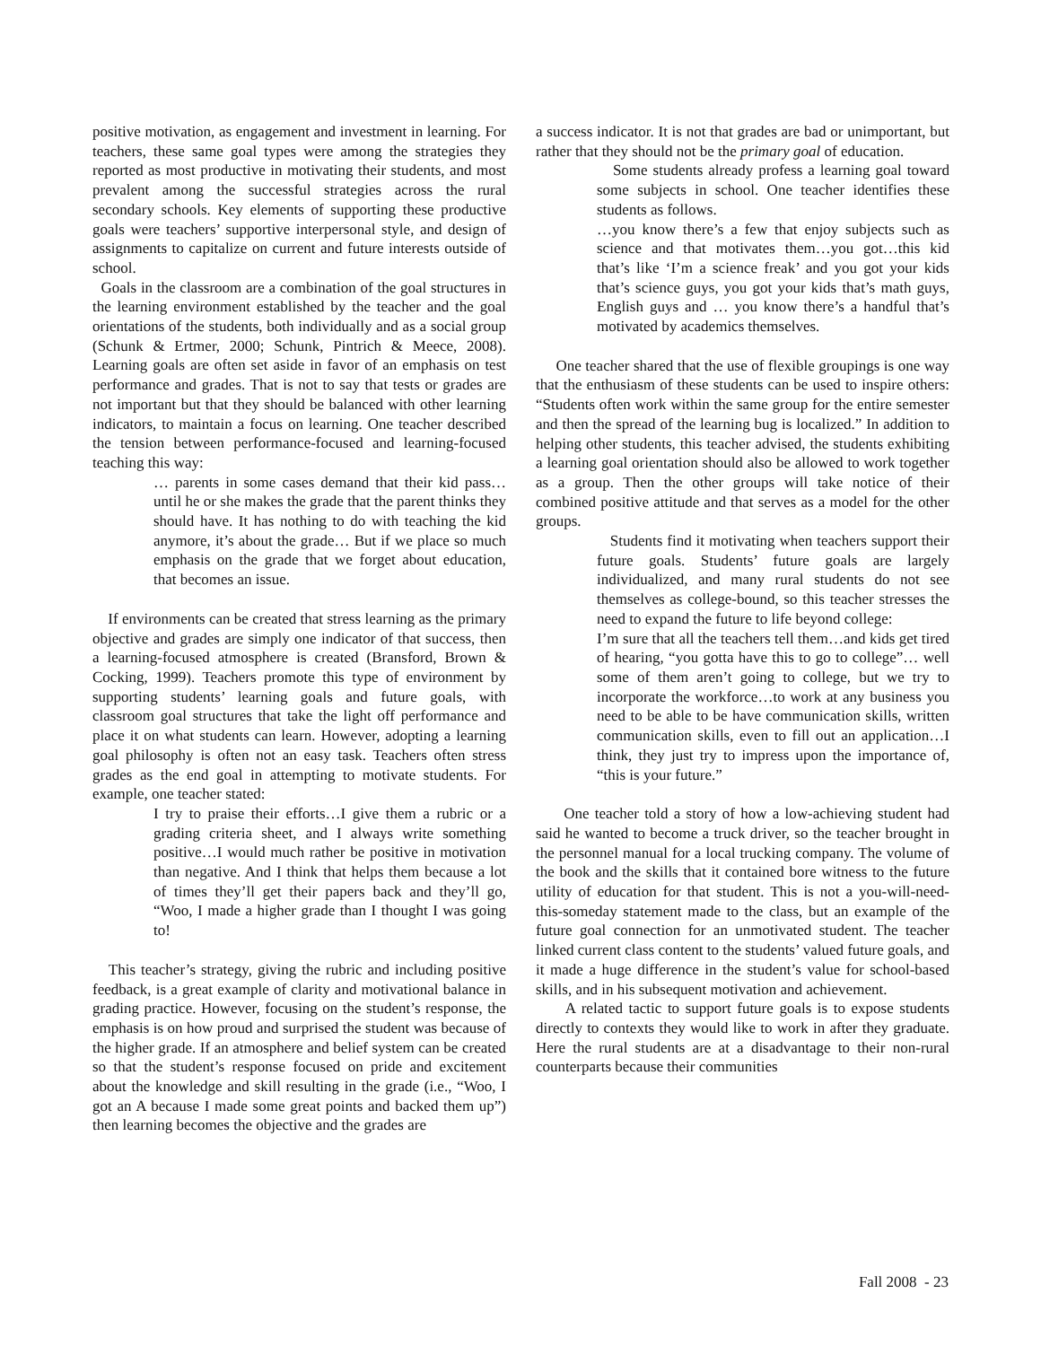positive motivation, as engagement and investment in learning. For teachers, these same goal types were among the strategies they reported as most productive in motivating their students, and most prevalent among the successful strategies across the rural secondary schools. Key elements of supporting these productive goals were teachers’ supportive interpersonal style, and design of assignments to capitalize on current and future interests outside of school.
Goals in the classroom are a combination of the goal structures in the learning environment established by the teacher and the goal orientations of the students, both individually and as a social group (Schunk & Ertmer, 2000; Schunk, Pintrich & Meece, 2008). Learning goals are often set aside in favor of an emphasis on test performance and grades. That is not to say that tests or grades are not important but that they should be balanced with other learning indicators, to maintain a focus on learning. One teacher described the tension between performance-focused and learning-focused teaching this way:
… parents in some cases demand that their kid pass…until he or she makes the grade that the parent thinks they should have. It has nothing to do with teaching the kid anymore, it’s about the grade… But if we place so much emphasis on the grade that we forget about education, that becomes an issue.
If environments can be created that stress learning as the primary objective and grades are simply one indicator of that success, then a learning-focused atmosphere is created (Bransford, Brown & Cocking, 1999). Teachers promote this type of environment by supporting students’ learning goals and future goals, with classroom goal structures that take the light off performance and place it on what students can learn. However, adopting a learning goal philosophy is often not an easy task. Teachers often stress grades as the end goal in attempting to motivate students. For example, one teacher stated:
I try to praise their efforts…I give them a rubric or a grading criteria sheet, and I always write something positive…I would much rather be positive in motivation than negative. And I think that helps them because a lot of times they’ll get their papers back and they’ll go, “Woo, I made a higher grade than I thought I was going to!
This teacher’s strategy, giving the rubric and including positive feedback, is a great example of clarity and motivational balance in grading practice. However, focusing on the student’s response, the emphasis is on how proud and surprised the student was because of the higher grade. If an atmosphere and belief system can be created so that the student’s response focused on pride and excitement about the knowledge and skill resulting in the grade (i.e., “Woo, I got an A because I made some great points and backed them up”) then learning becomes the objective and the grades are
a success indicator. It is not that grades are bad or unimportant, but rather that they should not be the primary goal of education.
Some students already profess a learning goal toward some subjects in school. One teacher identifies these students as follows.
…you know there’s a few that enjoy subjects such as science and that motivates them…you got…this kid that’s like ‘I’m a science freak’ and you got your kids that’s science guys, you got your kids that’s math guys, English guys and … you know there’s a handful that’s motivated by academics themselves.
One teacher shared that the use of flexible groupings is one way that the enthusiasm of these students can be used to inspire others: “Students often work within the same group for the entire semester and then the spread of the learning bug is localized.” In addition to helping other students, this teacher advised, the students exhibiting a learning goal orientation should also be allowed to work together as a group. Then the other groups will take notice of their combined positive attitude and that serves as a model for the other groups.
Students find it motivating when teachers support their future goals. Students’ future goals are largely individualized, and many rural students do not see themselves as college-bound, so this teacher stresses the need to expand the future to life beyond college:
I’m sure that all the teachers tell them…and kids get tired of hearing, “you gotta have this to go to college”… well some of them aren’t going to college, but we try to incorporate the workforce…to work at any business you need to be able to be have communication skills, written communication skills, even to fill out an application…I think, they just try to impress upon the importance of, “this is your future.”
One teacher told a story of how a low-achieving student had said he wanted to become a truck driver, so the teacher brought in the personnel manual for a local trucking company. The volume of the book and the skills that it contained bore witness to the future utility of education for that student. This is not a you-will-need-this-someday statement made to the class, but an example of the future goal connection for an unmotivated student. The teacher linked current class content to the students’ valued future goals, and it made a huge difference in the student’s value for school-based skills, and in his subsequent motivation and achievement.
A related tactic to support future goals is to expose students directly to contexts they would like to work in after they graduate. Here the rural students are at a disadvantage to their non-rural counterparts because their communities
Fall 2008 - 23